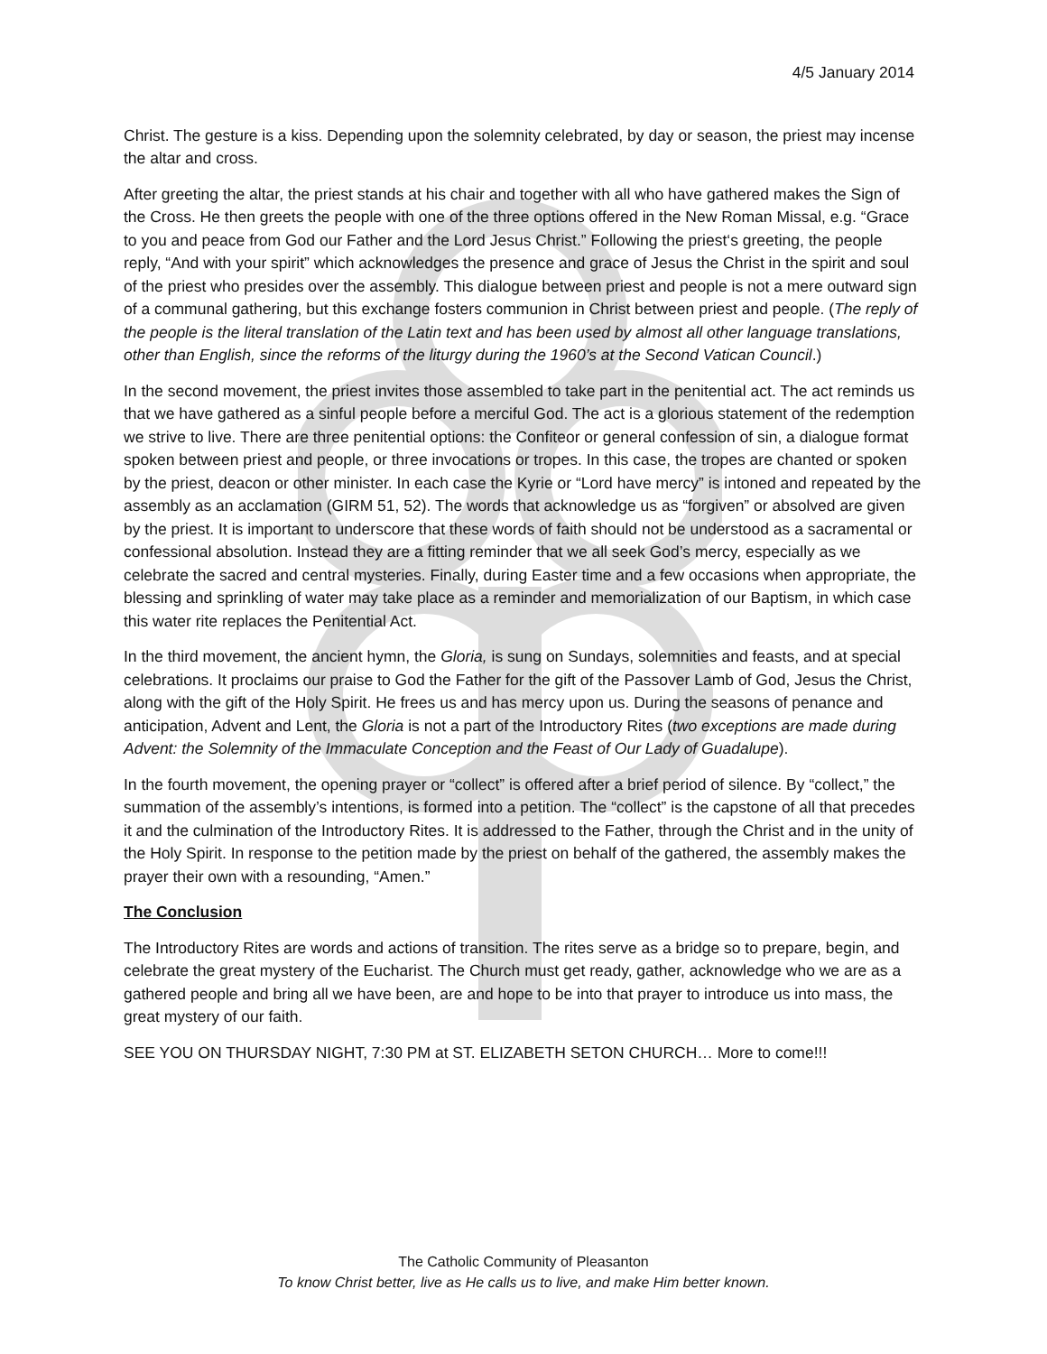4/5 January 2014
Christ. The gesture is a kiss. Depending upon the solemnity celebrated, by day or season, the priest may incense the altar and cross.
After greeting the altar, the priest stands at his chair and together with all who have gathered makes the Sign of the Cross. He then greets the people with one of the three options offered in the New Roman Missal, e.g. “Grace to you and peace from God our Father and the Lord Jesus Christ.” Following the priest‘s greeting, the people reply, “And with your spirit” which acknowledges the presence and grace of Jesus the Christ in the spirit and soul of the priest who presides over the assembly. This dialogue between priest and people is not a mere outward sign of a communal gathering, but this exchange fosters communion in Christ between priest and people. (The reply of the people is the literal translation of the Latin text and has been used by almost all other language translations, other than English, since the reforms of the liturgy during the 1960’s at the Second Vatican Council.)
In the second movement, the priest invites those assembled to take part in the penitential act. The act reminds us that we have gathered as a sinful people before a merciful God. The act is a glorious statement of the redemption we strive to live. There are three penitential options: the Confiteor or general confession of sin, a dialogue format spoken between priest and people, or three invocations or tropes. In this case, the tropes are chanted or spoken by the priest, deacon or other minister. In each case the Kyrie or “Lord have mercy” is intoned and repeated by the assembly as an acclamation (GIRM 51, 52). The words that acknowledge us as “forgiven” or absolved are given by the priest. It is important to underscore that these words of faith should not be understood as a sacramental or confessional absolution. Instead they are a fitting reminder that we all seek God’s mercy, especially as we celebrate the sacred and central mysteries. Finally, during Easter time and a few occasions when appropriate, the blessing and sprinkling of water may take place as a reminder and memorialization of our Baptism, in which case this water rite replaces the Penitential Act.
In the third movement, the ancient hymn, the Gloria, is sung on Sundays, solemnities and feasts, and at special celebrations. It proclaims our praise to God the Father for the gift of the Passover Lamb of God, Jesus the Christ, along with the gift of the Holy Spirit. He frees us and has mercy upon us. During the seasons of penance and anticipation, Advent and Lent, the Gloria is not a part of the Introductory Rites (two exceptions are made during Advent: the Solemnity of the Immaculate Conception and the Feast of Our Lady of Guadalupe).
In the fourth movement, the opening prayer or “collect” is offered after a brief period of silence. By “collect,” the summation of the assembly’s intentions, is formed into a petition. The “collect” is the capstone of all that precedes it and the culmination of the Introductory Rites. It is addressed to the Father, through the Christ and in the unity of the Holy Spirit. In response to the petition made by the priest on behalf of the gathered, the assembly makes the prayer their own with a resounding, “Amen.”
The Conclusion
The Introductory Rites are words and actions of transition. The rites serve as a bridge so to prepare, begin, and celebrate the great mystery of the Eucharist. The Church must get ready, gather, acknowledge who we are as a gathered people and bring all we have been, are and hope to be into that prayer to introduce us into mass, the great mystery of our faith.
SEE YOU ON THURSDAY NIGHT, 7:30 PM at ST. ELIZABETH SETON CHURCH… More to come!!!
The Catholic Community of Pleasanton
To know Christ better, live as He calls us to live, and make Him better known.